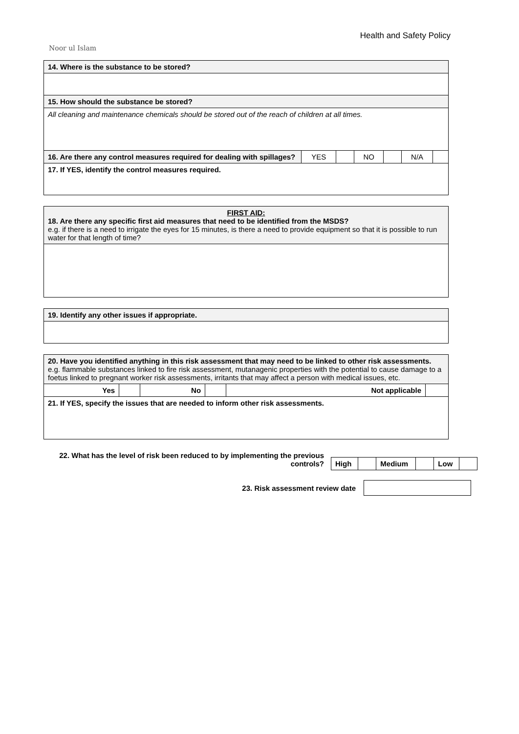Noor ul Islam
Health and Safety Policy
| 14. Where is the substance to be stored? | | | | | | |
| 15. How should the substance be stored? | | | | | | |
| All cleaning and maintenance chemicals should be stored out of the reach of children at all times. | | | | | | |
| 16. Are there any control measures required for dealing with spillages? | YES | | NO | | N/A | |
| 17. If YES, identify the control measures required. | | | | | | |
| FIRST AID: 18. Are there any specific first aid measures that need to be identified from the MSDS? e.g. if there is a need to irrigate the eyes for 15 minutes, is there a need to provide equipment so that it is possible to run water for that length of time? |
| 19. Identify any other issues if appropriate. |
| 20. Have you identified anything in this risk assessment that may need to be linked to other risk assessments. e.g. flammable substances linked to fire risk assessment, mutanagenic properties with the potential to cause damage to a foetus linked to pregnant worker risk assessments, irritants that may affect a person with medical issues, etc. | | | | | |
| Yes | | No | | Not applicable | |
| 21. If YES, specify the issues that are needed to inform other risk assessments. | | | | | |
22. What has the level of risk been reduced to by implementing the previous controls?
| High | | Medium | | Low | |
23. Risk assessment review date